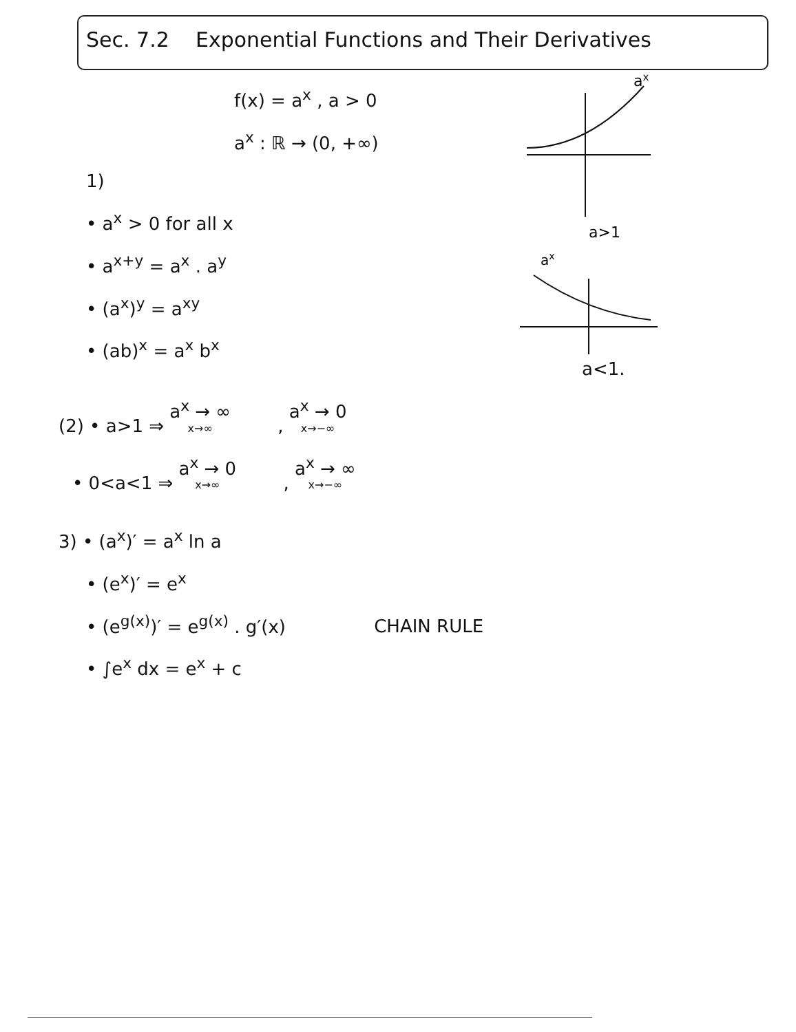Sec. 7.2 Exponential Functions and Their Derivatives
f(x) = a<sup>x</sup> , a > 0
a<sup>x</sup> : ℝ → (0, +∞)
1)
• a<sup>x</sup> > 0 for all x
• a<sup>x+y</sup> = a<sup>x</sup> . a<sup>y</sup>
• (a<sup>x</sup>)<sup>y</sup> = a<sup>xy</sup>
• (ab)<sup>x</sup> = a<sup>x</sup> b<sup>x</sup>
ax
a>1
ax
a<1.
(2) • a>1 ⇒ a<sup>x</sup> → ∞ x→∞ , a<sup>x</sup> → 0 x→−∞
• 0<a<1 ⇒ a<sup>x</sup> → 0 x→∞ , a<sup>x</sup> → ∞ x→−∞
3) • (a<sup>x</sup>)′ = a<sup>x</sup> ln a
• (e<sup>x</sup>)′ = e<sup>x</sup>
• (e<sup>g(x)</sup>)′ = e<sup>g(x)</sup> . g′(x) CHAIN RULE
• ∫e<sup>x</sup> dx = e<sup>x</sup> + c